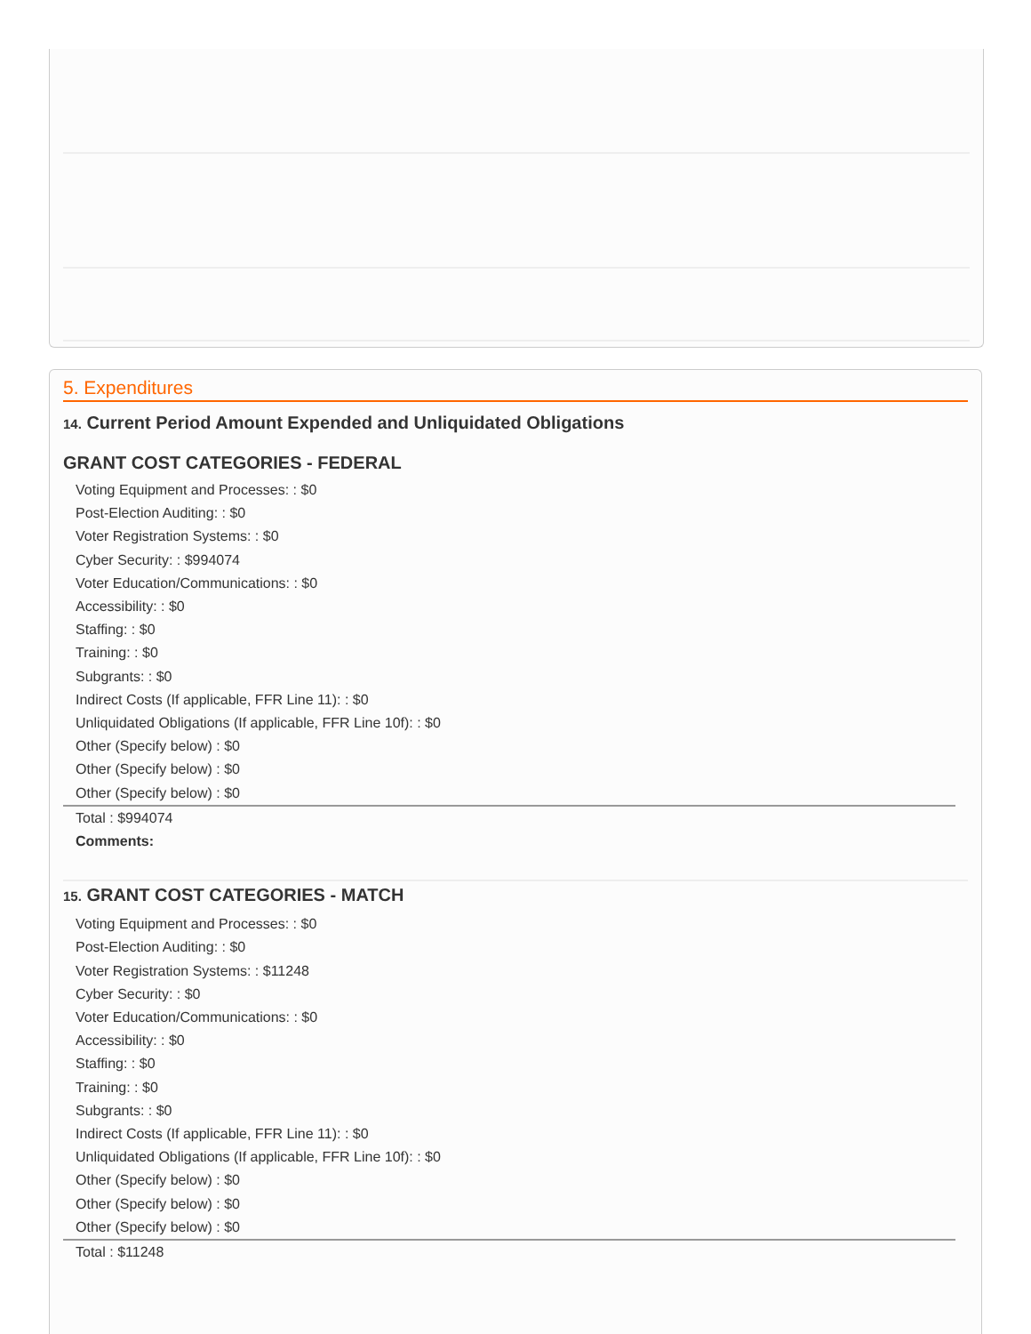5. Expenditures
14. Current Period Amount Expended and Unliquidated Obligations
GRANT COST CATEGORIES - FEDERAL
Voting Equipment and Processes: : $0
Post-Election Auditing: : $0
Voter Registration Systems: : $0
Cyber Security: : $994074
Voter Education/Communications: : $0
Accessibility: : $0
Staffing: : $0
Training: : $0
Subgrants: : $0
Indirect Costs (If applicable, FFR Line 11): : $0
Unliquidated Obligations (If applicable, FFR Line 10f): : $0
Other (Specify below) : $0
Other (Specify below) : $0
Other (Specify below) : $0
Total : $994074
Comments:
15. GRANT COST CATEGORIES - MATCH
Voting Equipment and Processes: : $0
Post-Election Auditing: : $0
Voter Registration Systems: : $11248
Cyber Security: : $0
Voter Education/Communications: : $0
Accessibility: : $0
Staffing: : $0
Training: : $0
Subgrants: : $0
Indirect Costs (If applicable, FFR Line 11): : $0
Unliquidated Obligations (If applicable, FFR Line 10f): : $0
Other (Specify below) : $0
Other (Specify below) : $0
Other (Specify below) : $0
Total : $11248